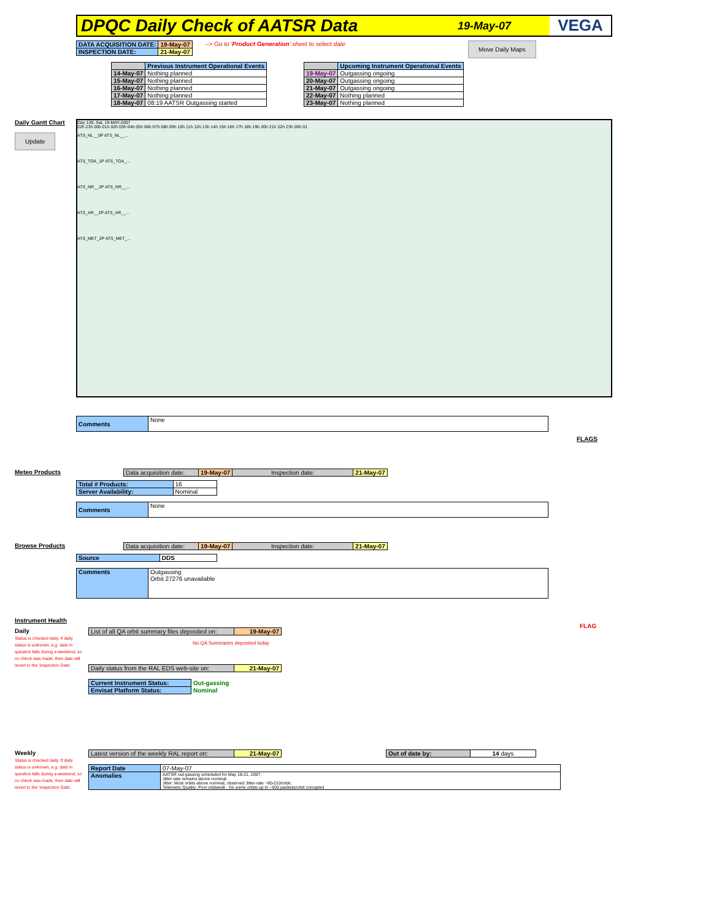DPQC Daily Check of AATSR Data
19-May-07 VEGA
| DATA ACQUISITION DATE: | 19-May-07 |
| INSPECTION DATE: | 21-May-07 |
--> Go to 'Product Generation' sheet to select date Move Daily Maps
| | Previous Instrument Operational Events |
| 14-May-07 | Nothing planned |
| 15-May-07 | Nothing planned |
| 16-May-07 | Nothing planned |
| 17-May-07 | Nothing planned |
| 18-May-07 | 08:19 AATSR Outgassing started |
| | Upcoming Instrument Operational Events |
| 19-May-07 | Outgassing ongoing |
| 20-May-07 | Outgassing ongoing |
| 21-May-07 | Outgassing ongoing |
| 22-May-07 | Nothing planned |
| 23-May-07 | Nothing planned |
Daily Gantt Chart
Update
Day 139, Sat, 19-MAY-2007
22h 23h 00h 01h 02h 03h 04h 05h 06h 07h 08h 09h 10h 11h 12h 13h 14h 15h 16h 17h 18h 19h 20h 21h 22h 23h 00h 01
ATS_NL__0P ATS_NL__...
ATS_TOA_1P ATS_TOA_...
ATS_NR__2P ATS_NR__...
ATS_AR__2P ATS_AR__...
ATS_MET_2P ATS_MET_...
FLAGS
FLAG
| Comments | None |
Meteo Products
| Data acquisition date: | 19-May-07 | Inspection date: | 21-May-07 |
| Total # Products: | 16 |
| Server Availability: | Nominal |
| Comments | None |
Browse Products
| Data acquisition date: | 19-May-07 | Inspection date: | 21-May-07 |
| Source | DDS |
| Comments | Outgassing Orbit 27276 unavailable |
Instrument Health
Daily
Status is checked daily. If daily status is unknown, e.g. date in question falls during a weekend, so no check was made, then date will revert to the 'Inspection Date'.
| List of all QA orbit summary files deposited on: | 19-May-07 |
No QA Summaries deposited today
| Daily status from the RAL EDS web-site on: | 21-May-07 |
| Current Instrument Status: | Out-gassing |
| Envisat Platform Status: | Nominal |
Weekly
Status is checked daily. If daily status is unknown, e.g. date in question falls during a weekend, so no check was made, then date will revert to the 'Inspection Date'.
| Latest version of the weekly RAL report on: | 21-May-07 |
| Out of date by: | 14 days |
| Report Date | 07-May-07 |
| Anomalies | AATSR out-gassing scheduled for May 18-21, 2007. Jitter-rate remains above nominal. Jitter: Most orbits above nominal, observed Jitter-rate ~80-210/orbit. Telemetry Quality: Poor midweek - for some orbits up to ~500 packets/orbit corrupted |